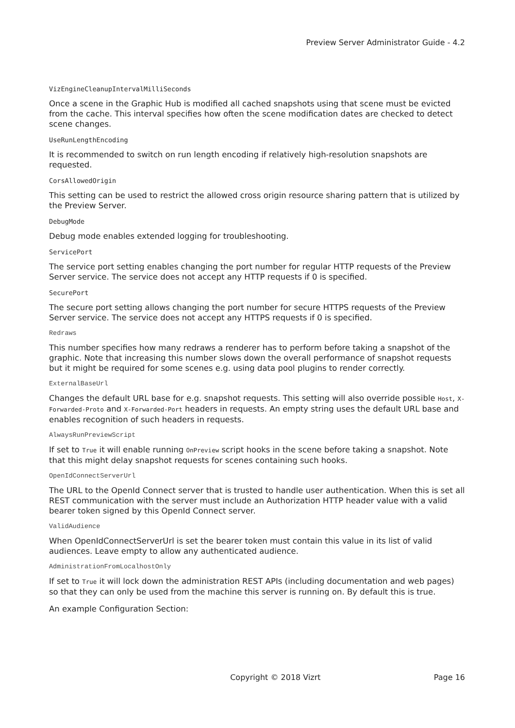Preview Server Administrator Guide - 4.2
VizEngineCleanupIntervalMilliSeconds
Once a scene in the Graphic Hub is modified all cached snapshots using that scene must be evicted from the cache. This interval specifies how often the scene modification dates are checked to detect scene changes.
UseRunLengthEncoding
It is recommended to switch on run length encoding if relatively high-resolution snapshots are requested.
CorsAllowedOrigin
This setting can be used to restrict the allowed cross origin resource sharing pattern that is utilized by the Preview Server.
DebugMode
Debug mode enables extended logging for troubleshooting.
ServicePort
The service port setting enables changing the port number for regular HTTP requests of the Preview Server service. The service does not accept any HTTP requests if 0 is specified.
SecurePort
The secure port setting allows changing the port number for secure HTTPS requests of the Preview Server service. The service does not accept any HTTPS requests if 0 is specified.
Redraws
This number specifies how many redraws a renderer has to perform before taking a snapshot of the graphic. Note that increasing this number slows down the overall performance of snapshot requests but it might be required for some scenes e.g. using data pool plugins to render correctly.
ExternalBaseUrl
Changes the default URL base for e.g. snapshot requests. This setting will also override possible Host, X-Forwarded-Proto and X-Forwarded-Port headers in requests. An empty string uses the default URL base and enables recognition of such headers in requests.
AlwaysRunPreviewScript
If set to True it will enable running OnPreview script hooks in the scene before taking a snapshot. Note that this might delay snapshot requests for scenes containing such hooks.
OpenIdConnectServerUrl
The URL to the OpenId Connect server that is trusted to handle user authentication. When this is set all REST communication with the server must include an Authorization HTTP header value with a valid bearer token signed by this OpenId Connect server.
ValidAudience
When OpenIdConnectServerUrl is set the bearer token must contain this value in its list of valid audiences. Leave empty to allow any authenticated audience.
AdministrationFromLocalhostOnly
If set to True it will lock down the administration REST APIs (including documentation and web pages) so that they can only be used from the machine this server is running on. By default this is true.
An example Configuration Section:
Copyright © 2018 Vizrt Page 16